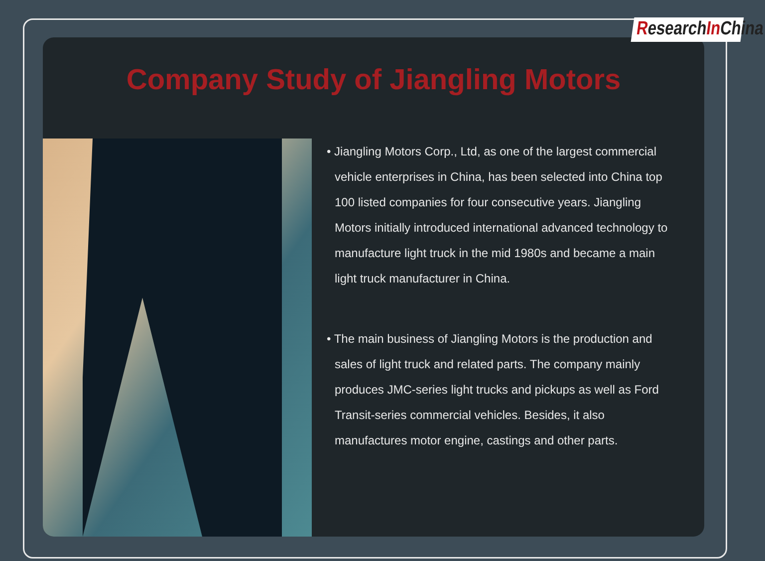Company Study of Jiangling Motors
• Jiangling Motors Corp., Ltd, as one of the largest commercial vehicle enterprises in China, has been selected into China top 100 listed companies for four consecutive years. Jiangling Motors initially introduced international advanced technology to manufacture light truck in the mid 1980s and became a main light truck manufacturer in China.
• The main business of Jiangling Motors is the production and sales of light truck and related parts. The company mainly produces JMC-series light trucks and pickups as well as Ford Transit-series commercial vehicles. Besides, it also manufactures motor engine, castings and other parts.
ResearchIn China